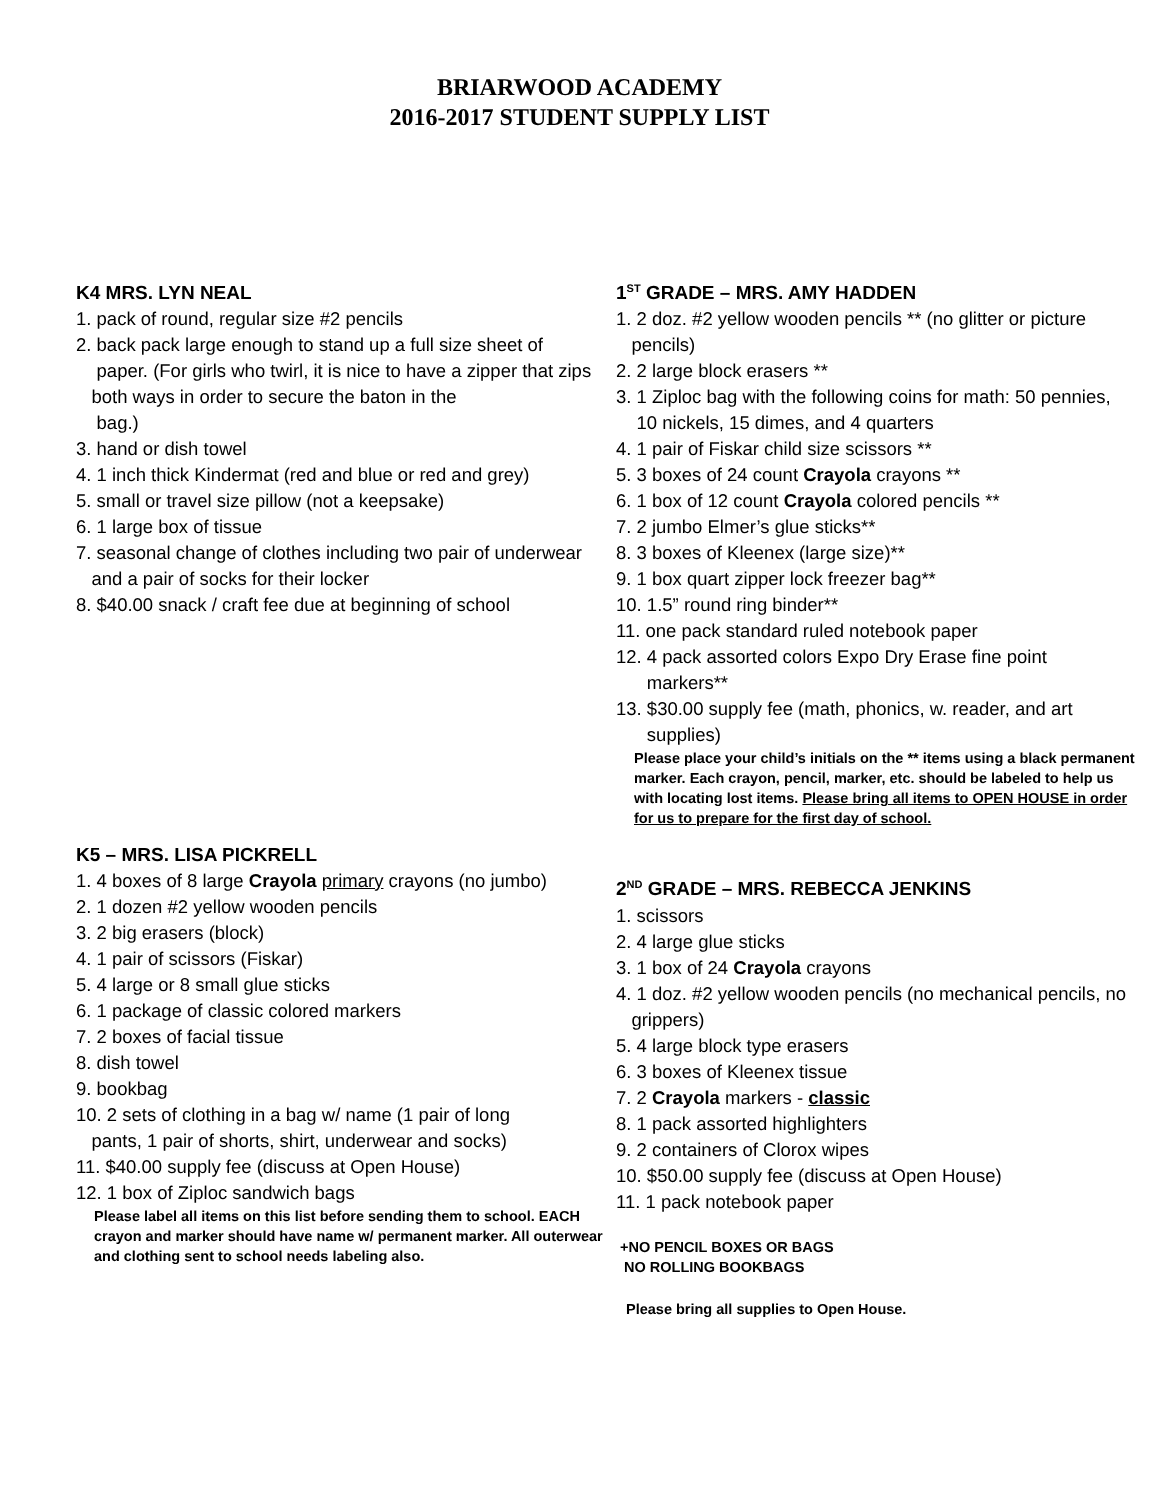BRIARWOOD ACADEMY
2016-2017 STUDENT SUPPLY LIST
K4 MRS. LYN NEAL
1. pack of round, regular size #2 pencils
2. back pack large enough to stand up a full size sheet of
paper. (For girls who twirl, it is nice to have a zipper that zips
both ways in order to secure the baton in the
bag.)
3. hand or dish towel
4. 1 inch thick Kindermat (red and blue or red and grey)
5. small or travel size pillow (not a keepsake)
6. 1 large box of tissue
7. seasonal change of clothes including two pair of underwear
and a pair of socks for their locker
8. $40.00 snack / craft fee due at beginning of school
K5 – MRS. LISA PICKRELL
1. 4 boxes of 8 large Crayola primary crayons (no jumbo)
2. 1 dozen #2 yellow wooden pencils
3. 2 big erasers (block)
4. 1 pair of scissors (Fiskar)
5. 4 large or 8 small glue sticks
6. 1 package of classic colored markers
7. 2 boxes of facial tissue
8. dish towel
9. bookbag
10. 2 sets of clothing in a bag w/ name (1 pair of long
pants, 1 pair of shorts, shirt, underwear and socks)
11. $40.00 supply fee (discuss at Open House)
12. 1 box of Ziploc sandwich bags
Please label all items on this list before sending them to school. EACH crayon and marker should have name w/ permanent marker. All outerwear and clothing sent to school needs labeling also.
1<sup>ST</sup> GRADE – MRS. AMY HADDEN
1. 2 doz. #2 yellow wooden pencils ** (no glitter or picture
pencils)
2. 2 large block erasers **
3. 1 Ziploc bag with the following coins for math: 50 pennies,
10 nickels, 15 dimes, and 4 quarters
4. 1 pair of Fiskar child size scissors **
5. 3 boxes of 24 count Crayola crayons **
6. 1 box of 12 count Crayola colored pencils **
7. 2 jumbo Elmer’s glue sticks**
8. 3 boxes of Kleenex (large size)**
9. 1 box quart zipper lock freezer bag**
10. 1.5” round ring binder**
11. one pack standard ruled notebook paper
12. 4 pack assorted colors Expo Dry Erase fine point
markers**
13. $30.00 supply fee (math, phonics, w. reader, and art
supplies)
Please place your child’s initials on the ** items using a black permanent marker. Each crayon, pencil, marker, etc. should be labeled to help us with locating lost items. Please bring all items to OPEN HOUSE in order for us to prepare for the first day of school.
2<sup>ND</sup> GRADE – MRS. REBECCA JENKINS
1. scissors
2. 4 large glue sticks
3. 1 box of 24 Crayola crayons
4. 1 doz. #2 yellow wooden pencils (no mechanical pencils, no
grippers)
5. 4 large block type erasers
6. 3 boxes of Kleenex tissue
7. 2 Crayola markers - classic
8. 1 pack assorted highlighters
9. 2 containers of Clorox wipes
10. $50.00 supply fee (discuss at Open House)
11. 1 pack notebook paper
+NO PENCIL BOXES OR BAGS
NO ROLLING BOOKBAGS
Please bring all supplies to Open House.